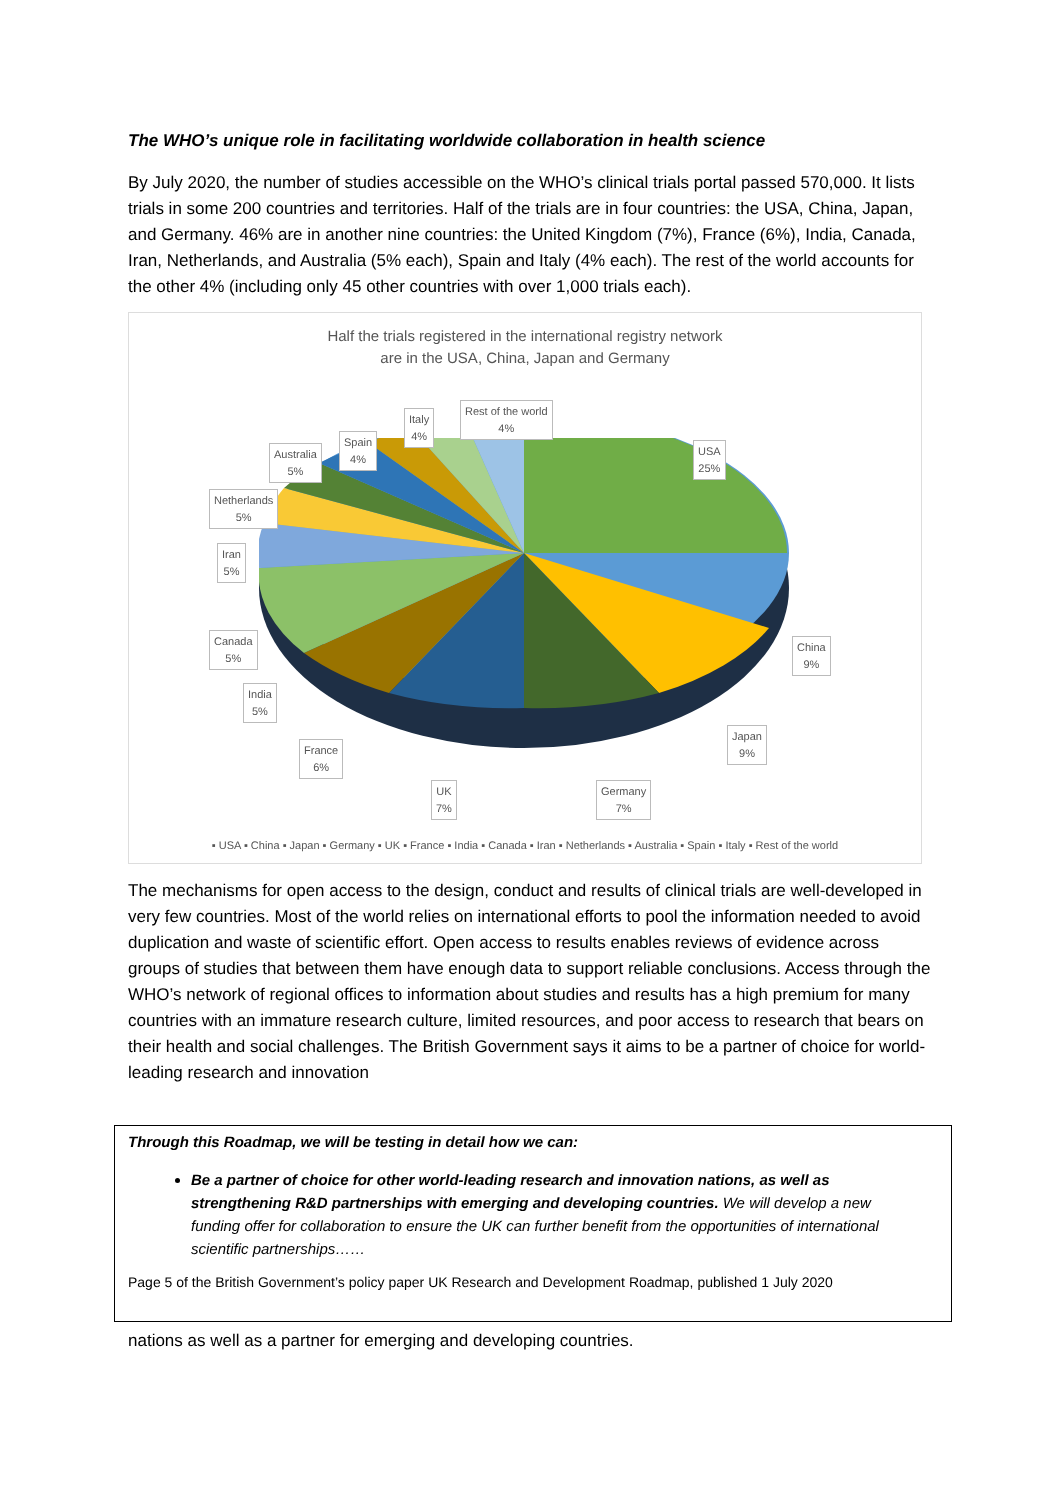The WHO’s unique role in facilitating worldwide collaboration in health science
By July 2020, the number of studies accessible on the WHO’s clinical trials portal passed 570,000. It lists trials in some 200 countries and territories. Half of the trials are in four countries: the USA, China, Japan, and Germany. 46% are in another nine countries: the United Kingdom (7%), France (6%), India, Canada, Iran, Netherlands, and Australia (5% each), Spain and Italy (4% each). The rest of the world accounts for the other 4% (including only 45 other countries with over 1,000 trials each).
Half the trials registered in the international registry network
are in the USA, China, Japan and Germany
Rest of the world
4%
Italy
4%
Spain
4%
Australia
5%
Netherlands
5%
Iran
5%
Canada
5%
India
5%
France
6%
UK
7%
Germany
7%
Japan
9%
China
9%
USA
25%
▪ USA ▪ China ▪ Japan ▪ Germany ▪ UK ▪ France ▪ India ▪ Canada ▪ Iran ▪ Netherlands ▪ Australia ▪ Spain ▪ Italy ▪ Rest of the world
The mechanisms for open access to the design, conduct and results of clinical trials are well-developed in very few countries. Most of the world relies on international efforts to pool the information needed to avoid duplication and waste of scientific effort. Open access to results enables reviews of evidence across groups of studies that between them have enough data to support reliable conclusions. Access through the WHO’s network of regional offices to information about studies and results has a high premium for many countries with an immature research culture, limited resources, and poor access to research that bears on their health and social challenges. The British Government says it aims to be a partner of choice for world-leading research and innovation
Through this Roadmap, we will be testing in detail how we can:
Be a partner of choice for other world-leading research and innovation nations, as well as strengthening R&D partnerships with emerging and developing countries. We will develop a new funding offer for collaboration to ensure the UK can further benefit from the opportunities of international scientific partnerships……
Page 5 of the British Government’s policy paper UK Research and Development Roadmap, published 1 July 2020
nations as well as a partner for emerging and developing countries.